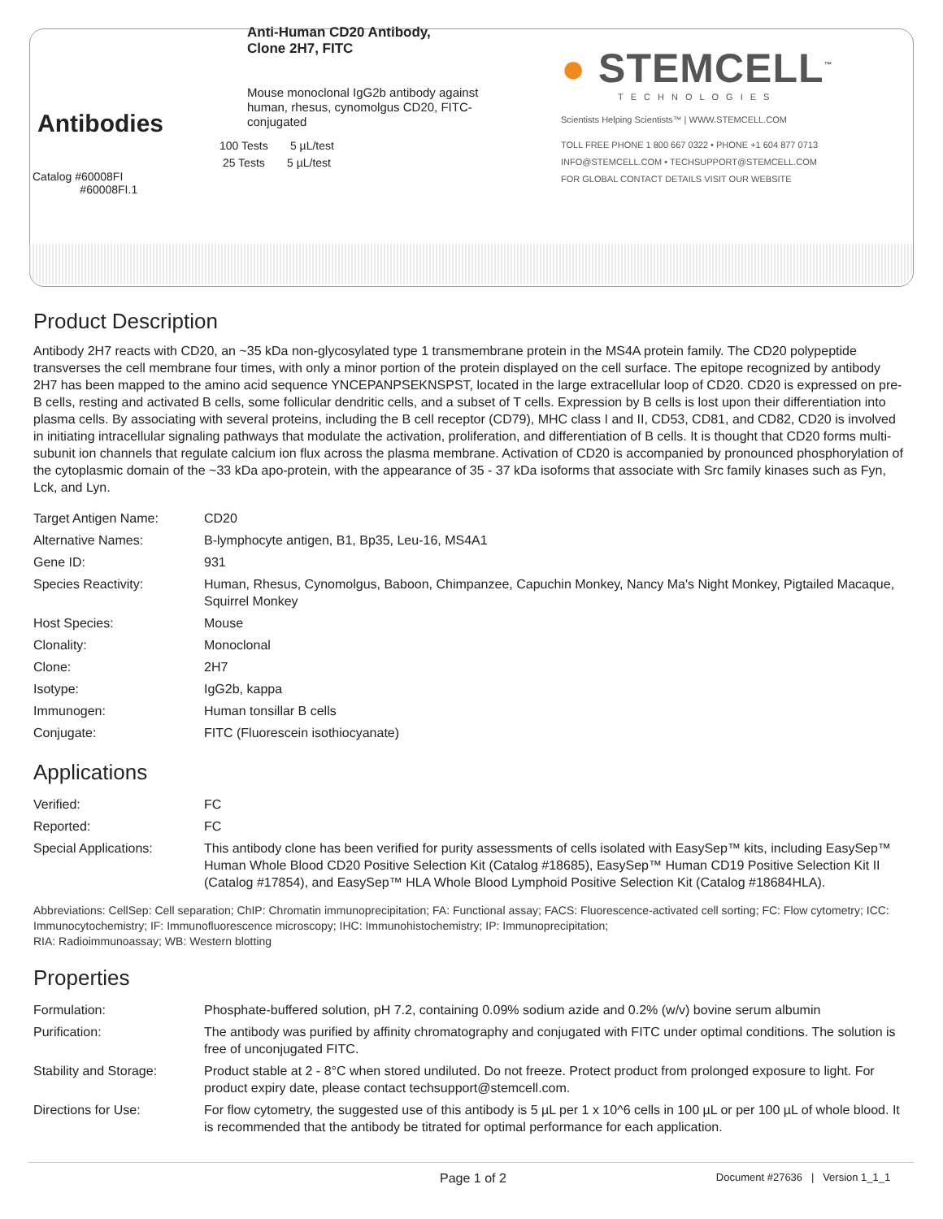Antibodies
Catalog #60008FI
#60008FI.1
Anti-Human CD20 Antibody,
Clone 2H7, FITC
Mouse monoclonal IgG2b antibody against human, rhesus, cynomolgus CD20, FITC-conjugated
100 Tests 5 µL/test
25 Tests 5 µL/test
● STEMCELL<sup>™</sup>
TECHNOLOGIES
Scientists Helping Scientists™ | WWW.STEMCELL.COM
TOLL FREE PHONE 1 800 667 0322 • PHONE +1 604 877 0713
INFO@STEMCELL.COM • TECHSUPPORT@STEMCELL.COM
FOR GLOBAL CONTACT DETAILS VISIT OUR WEBSITE
Product Description
Antibody 2H7 reacts with CD20, an ~35 kDa non-glycosylated type 1 transmembrane protein in the MS4A protein family. The CD20 polypeptide transverses the cell membrane four times, with only a minor portion of the protein displayed on the cell surface. The epitope recognized by antibody 2H7 has been mapped to the amino acid sequence YNCEPANPSEKNSPST, located in the large extracellular loop of CD20. CD20 is expressed on pre-B cells, resting and activated B cells, some follicular dendritic cells, and a subset of T cells. Expression by B cells is lost upon their differentiation into plasma cells. By associating with several proteins, including the B cell receptor (CD79), MHC class I and II, CD53, CD81, and CD82, CD20 is involved in initiating intracellular signaling pathways that modulate the activation, proliferation, and differentiation of B cells. It is thought that CD20 forms multi-subunit ion channels that regulate calcium ion flux across the plasma membrane. Activation of CD20 is accompanied by pronounced phosphorylation of the cytoplasmic domain of the ~33 kDa apo-protein, with the appearance of 35 - 37 kDa isoforms that associate with Src family kinases such as Fyn, Lck, and Lyn.
| Target Antigen Name: | CD20 |
| Alternative Names: | B-lymphocyte antigen, B1, Bp35, Leu-16, MS4A1 |
| Gene ID: | 931 |
| Species Reactivity: | Human, Rhesus, Cynomolgus, Baboon, Chimpanzee, Capuchin Monkey, Nancy Ma's Night Monkey, Pigtailed Macaque, Squirrel Monkey |
| Host Species: | Mouse |
| Clonality: | Monoclonal |
| Clone: | 2H7 |
| Isotype: | IgG2b, kappa |
| Immunogen: | Human tonsillar B cells |
| Conjugate: | FITC (Fluorescein isothiocyanate) |
Applications
| Verified: | FC |
| Reported: | FC |
| Special Applications: | This antibody clone has been verified for purity assessments of cells isolated with EasySep™ kits, including EasySep™ Human Whole Blood CD20 Positive Selection Kit (Catalog #18685), EasySep™ Human CD19 Positive Selection Kit II (Catalog #17854), and EasySep™ HLA Whole Blood Lymphoid Positive Selection Kit (Catalog #18684HLA). |
Abbreviations: CellSep: Cell separation; ChIP: Chromatin immunoprecipitation; FA: Functional assay; FACS: Fluorescence-activated cell sorting; FC: Flow cytometry; ICC: Immunocytochemistry; IF: Immunofluorescence microscopy; IHC: Immunohistochemistry; IP: Immunoprecipitation;
RIA: Radioimmunoassay; WB: Western blotting
Properties
| Formulation: | Phosphate-buffered solution, pH 7.2, containing 0.09% sodium azide and 0.2% (w/v) bovine serum albumin |
| Purification: | The antibody was purified by affinity chromatography and conjugated with FITC under optimal conditions. The solution is free of unconjugated FITC. |
| Stability and Storage: | Product stable at 2 - 8°C when stored undiluted. Do not freeze. Protect product from prolonged exposure to light. For product expiry date, please contact techsupport@stemcell.com. |
| Directions for Use: | For flow cytometry, the suggested use of this antibody is 5 µL per 1 x 10^6 cells in 100 µL or per 100 µL of whole blood. It is recommended that the antibody be titrated for optimal performance for each application. |
Page 1 of 2 Document #27636 | Version 1_1_1